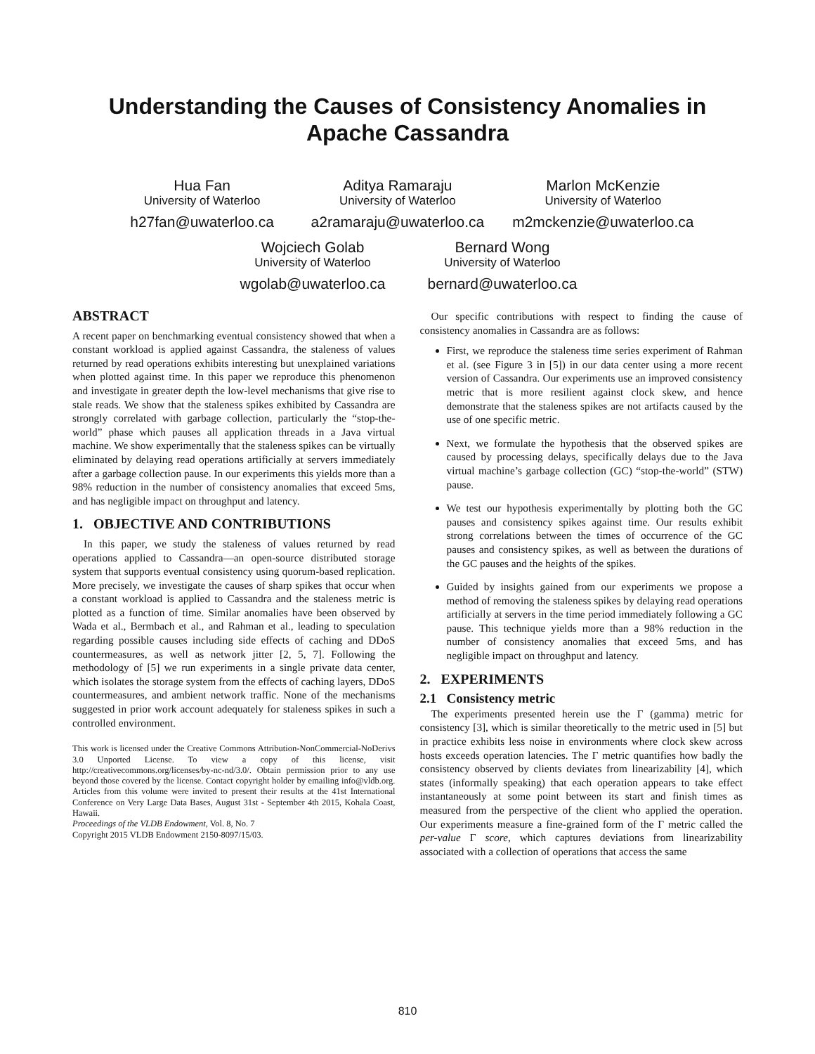Understanding the Causes of Consistency Anomalies in
Apache Cassandra
Hua Fan
University of Waterloo
h27fan@uwaterloo.ca
Aditya Ramaraju
University of Waterloo
a2ramaraju@uwaterloo.ca
Marlon McKenzie
University of Waterloo
m2mckenzie@uwaterloo.ca
Wojciech Golab
University of Waterloo
wgolab@uwaterloo.ca
Bernard Wong
University of Waterloo
bernard@uwaterloo.ca
ABSTRACT
A recent paper on benchmarking eventual consistency showed that when a constant workload is applied against Cassandra, the staleness of values returned by read operations exhibits interesting but unexplained variations when plotted against time. In this paper we reproduce this phenomenon and investigate in greater depth the low-level mechanisms that give rise to stale reads. We show that the staleness spikes exhibited by Cassandra are strongly correlated with garbage collection, particularly the “stop-the-world” phase which pauses all application threads in a Java virtual machine. We show experimentally that the staleness spikes can be virtually eliminated by delaying read operations artificially at servers immediately after a garbage collection pause. In our experiments this yields more than a 98% reduction in the number of consistency anomalies that exceed 5ms, and has negligible impact on throughput and latency.
1. OBJECTIVE AND CONTRIBUTIONS
In this paper, we study the staleness of values returned by read operations applied to Cassandra—an open-source distributed storage system that supports eventual consistency using quorum-based replication. More precisely, we investigate the causes of sharp spikes that occur when a constant workload is applied to Cassandra and the staleness metric is plotted as a function of time. Similar anomalies have been observed by Wada et al., Bermbach et al., and Rahman et al., leading to speculation regarding possible causes including side effects of caching and DDoS countermeasures, as well as network jitter [2, 5, 7]. Following the methodology of [5] we run experiments in a single private data center, which isolates the storage system from the effects of caching layers, DDoS countermeasures, and ambient network traffic. None of the mechanisms suggested in prior work account adequately for staleness spikes in such a controlled environment.
This work is licensed under the Creative Commons Attribution-NonCommercial-NoDerivs 3.0 Unported License. To view a copy of this license, visit http://creativecommons.org/licenses/by-nc-nd/3.0/. Obtain permission prior to any use beyond those covered by the license. Contact copyright holder by emailing info@vldb.org. Articles from this volume were invited to present their results at the 41st International Conference on Very Large Data Bases, August 31st - September 4th 2015, Kohala Coast, Hawaii.
Proceedings of the VLDB Endowment, Vol. 8, No. 7
Copyright 2015 VLDB Endowment 2150-8097/15/03.
Our specific contributions with respect to finding the cause of consistency anomalies in Cassandra are as follows:
First, we reproduce the staleness time series experiment of Rahman et al. (see Figure 3 in [5]) in our data center using a more recent version of Cassandra. Our experiments use an improved consistency metric that is more resilient against clock skew, and hence demonstrate that the staleness spikes are not artifacts caused by the use of one specific metric.
Next, we formulate the hypothesis that the observed spikes are caused by processing delays, specifically delays due to the Java virtual machine’s garbage collection (GC) “stop-the-world” (STW) pause.
We test our hypothesis experimentally by plotting both the GC pauses and consistency spikes against time. Our results exhibit strong correlations between the times of occurrence of the GC pauses and consistency spikes, as well as between the durations of the GC pauses and the heights of the spikes.
Guided by insights gained from our experiments we propose a method of removing the staleness spikes by delaying read operations artificially at servers in the time period immediately following a GC pause. This technique yields more than a 98% reduction in the number of consistency anomalies that exceed 5ms, and has negligible impact on throughput and latency.
2. EXPERIMENTS
2.1 Consistency metric
The experiments presented herein use the Γ (gamma) metric for consistency [3], which is similar theoretically to the metric used in [5] but in practice exhibits less noise in environments where clock skew across hosts exceeds operation latencies. The Γ metric quantifies how badly the consistency observed by clients deviates from linearizability [4], which states (informally speaking) that each operation appears to take effect instantaneously at some point between its start and finish times as measured from the perspective of the client who applied the operation. Our experiments measure a fine-grained form of the Γ metric called the per-value Γ score, which captures deviations from linearizability associated with a collection of operations that access the same
810